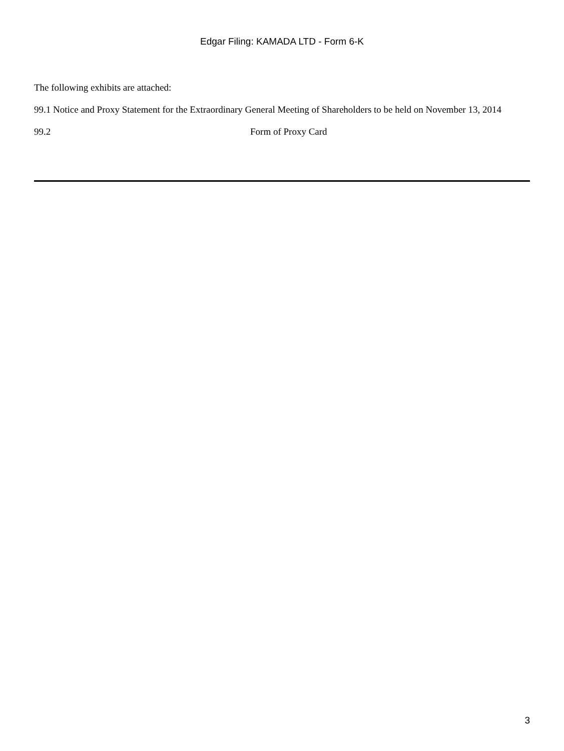Edgar Filing: KAMADA LTD - Form 6-K
The following exhibits are attached:
99.1
Notice and Proxy Statement for the Extraordinary General Meeting of Shareholders to be held on November 13, 2014
99.2 Form of Proxy Card
3